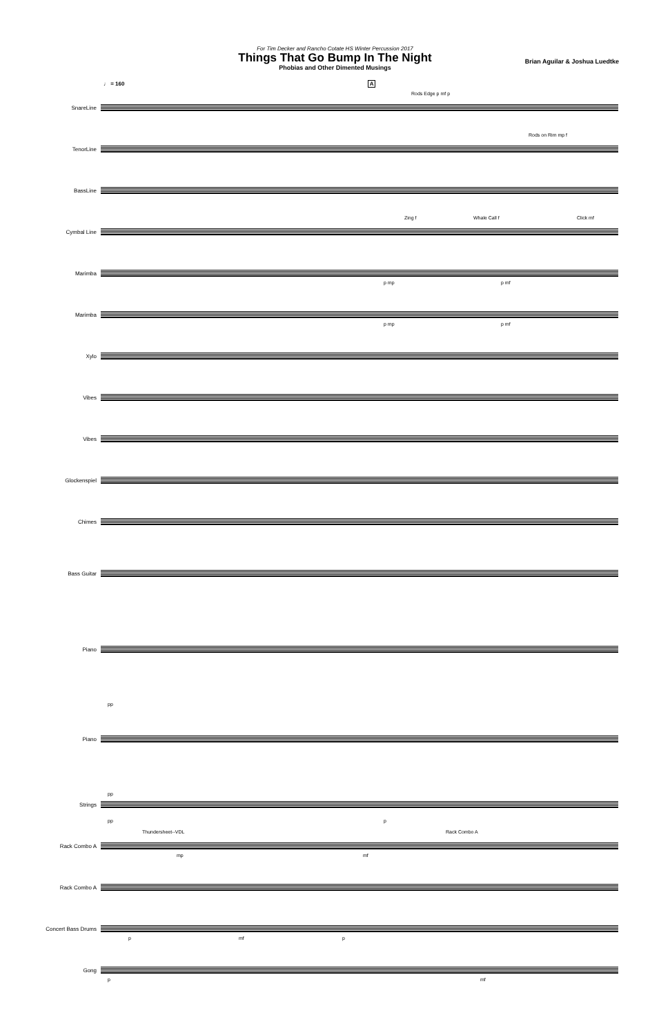For Tim Decker and Rancho Cotate HS Winter Percussion 2017
Things That Go Bump In The Night
Phobias and Other Dimented Musings
Brian Aguilar & Joshua Luedtke
♩ = 160 A
SnareLine
Rods Edge p mf p
TenorLine
Rods on Rim mp f
BassLine
Cymbal Line
Zing f Whale Call f Click mf
Marimba
p mp p mf
Marimba
p mp p mf
Xylo
Vibes
Vibes
Glockenspiel
Chimes
Bass Guitar
Piano
pp
Piano
pp
Strings
pp p
Rack Combo A
Thundersheet--VDL Rack Combo A
mp mf
Rack Combo A
Concert Bass Drums
p mf p
Gong
p mf